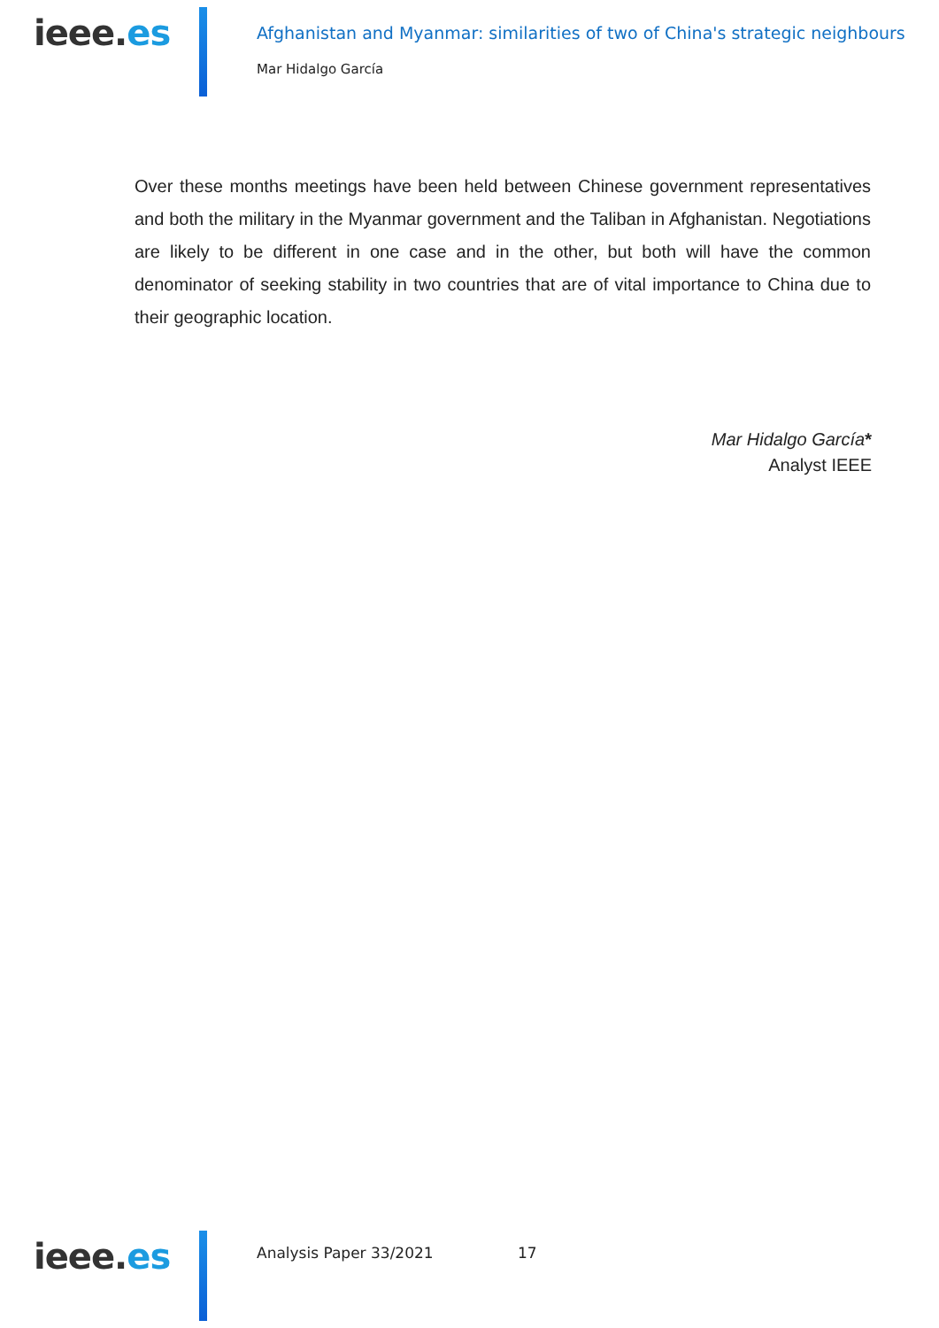ieee.es
Afghanistan and Myanmar: similarities of two of China's strategic neighbours
Mar Hidalgo García
Over these months meetings have been held between Chinese government representatives and both the military in the Myanmar government and the Taliban in Afghanistan. Negotiations are likely to be different in one case and in the other, but both will have the common denominator of seeking stability in two countries that are of vital importance to China due to their geographic location.
Mar Hidalgo García*
Analyst IEEE
ieee.es Analysis Paper 33/2021 17